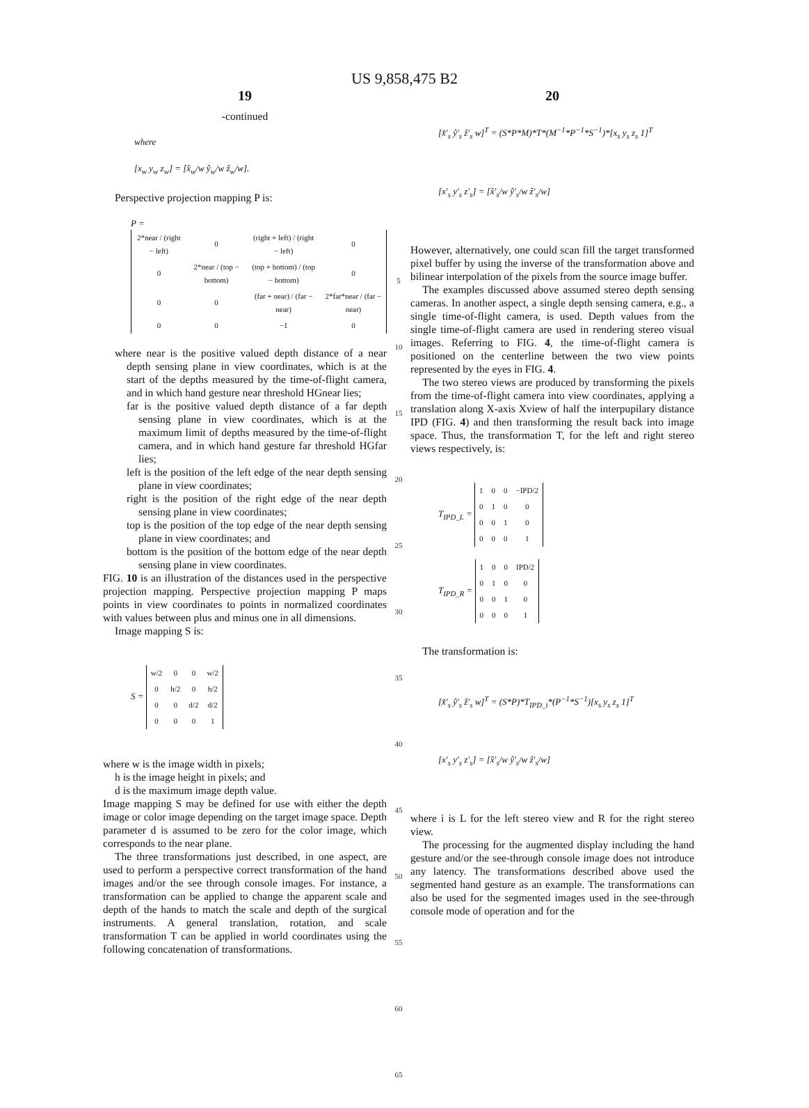US 9,858,475 B2
19
-continued
where
[x<sub>w</sub> y<sub>w</sub> z<sub>w</sub>] = [x̂<sub>w</sub>/w ŷ<sub>w</sub>/w ẑ<sub>w</sub>/w].
Perspective projection mapping P is:
P =
| 2*near / (right − left) | 0 | (right + left) / (right − left) | 0 |
| 0 | 2*near / (top − bottom) | (top + bottom) / (top − bottom) | 0 |
| 0 | 0 | (far + near) / (far − near) | 2*far*near / (far − near) |
| 0 | 0 | −1 | 0 |
where near is the positive valued depth distance of a near depth sensing plane in view coordinates, which is at the start of the depths measured by the time-of-flight camera, and in which hand gesture near threshold HGnear lies;
far is the positive valued depth distance of a far depth sensing plane in view coordinates, which is at the maximum limit of depths measured by the time-of-flight camera, and in which hand gesture far threshold HGfar lies;
left is the position of the left edge of the near depth sensing plane in view coordinates;
right is the position of the right edge of the near depth sensing plane in view coordinates;
top is the position of the top edge of the near depth sensing plane in view coordinates; and
bottom is the position of the bottom edge of the near depth sensing plane in view coordinates.
FIG. 10 is an illustration of the distances used in the perspective projection mapping. Perspective projection mapping P maps points in view coordinates to points in normalized coordinates with values between plus and minus one in all dimensions.
Image mapping S is:
S =
| w/2 | 0 | 0 | w/2 |
| 0 | h/2 | 0 | h/2 |
| 0 | 0 | d/2 | d/2 |
| 0 | 0 | 0 | 1 |
where w is the image width in pixels;
h is the image height in pixels; and
d is the maximum image depth value.
Image mapping S may be defined for use with either the depth image or color image depending on the target image space. Depth parameter d is assumed to be zero for the color image, which corresponds to the near plane.
The three transformations just described, in one aspect, are used to perform a perspective correct transformation of the hand images and/or the see through console images. For instance, a transformation can be applied to change the apparent scale and depth of the hands to match the scale and depth of the surgical instruments. A general translation, rotation, and scale transformation T can be applied in world coordinates using the following concatenation of transformations.
5
10
15
20
25
30
35
40
45
50
55
60
65
20
[x̂′<sub>s</sub> ŷ′<sub>s</sub> ẑ′<sub>s</sub> w]<sup>T</sup> = (S*P*M)*T*(M<sup>−1</sup>*P<sup>−1</sup>*S<sup>−1</sup>)*[x<sub>s</sub> y<sub>s</sub> z<sub>s</sub> 1]<sup>T</sup>
[x′<sub>s</sub> y′<sub>s</sub> z′<sub>s</sub>] = [x̂′<sub>s</sub>/w ŷ′<sub>s</sub>/w ẑ′<sub>s</sub>/w]
However, alternatively, one could scan fill the target transformed pixel buffer by using the inverse of the transformation above and bilinear interpolation of the pixels from the source image buffer.
The examples discussed above assumed stereo depth sensing cameras. In another aspect, a single depth sensing camera, e.g., a single time-of-flight camera, is used. Depth values from the single time-of-flight camera are used in rendering stereo visual images. Referring to FIG. 4, the time-of-flight camera is positioned on the centerline between the two view points represented by the eyes in FIG. 4.
The two stereo views are produced by transforming the pixels from the time-of-flight camera into view coordinates, applying a translation along X-axis Xview of half the interpupilary distance IPD (FIG. 4) and then transforming the result back into image space. Thus, the transformation T, for the left and right stereo views respectively, is:
T<sub>IPD_L</sub> =
| 1 | 0 | 0 | −IPD/2 |
| 0 | 1 | 0 | 0 |
| 0 | 0 | 1 | 0 |
| 0 | 0 | 0 | 1 |
T<sub>IPD_R</sub> =
| 1 | 0 | 0 | IPD/2 |
| 0 | 1 | 0 | 0 |
| 0 | 0 | 1 | 0 |
| 0 | 0 | 0 | 1 |
The transformation is:
[x̂′<sub>s</sub> ŷ′<sub>s</sub> ẑ′<sub>s</sub> w]<sup>T</sup> = (S*P)*T<sub>IPD_i</sub>*(P<sup>−1</sup>*S<sup>−1</sup>)[x<sub>s</sub> y<sub>s</sub> z<sub>s</sub> 1]<sup>T</sup>
[x′<sub>s</sub> y′<sub>s</sub> z′<sub>s</sub>] = [x̂′<sub>s</sub>/w ŷ′<sub>s</sub>/w ẑ′<sub>s</sub>/w]
where i is L for the left stereo view and R for the right stereo view.
The processing for the augmented display including the hand gesture and/or the see-through console image does not introduce any latency. The transformations described above used the segmented hand gesture as an example. The transformations can also be used for the segmented images used in the see-through console mode of operation and for the